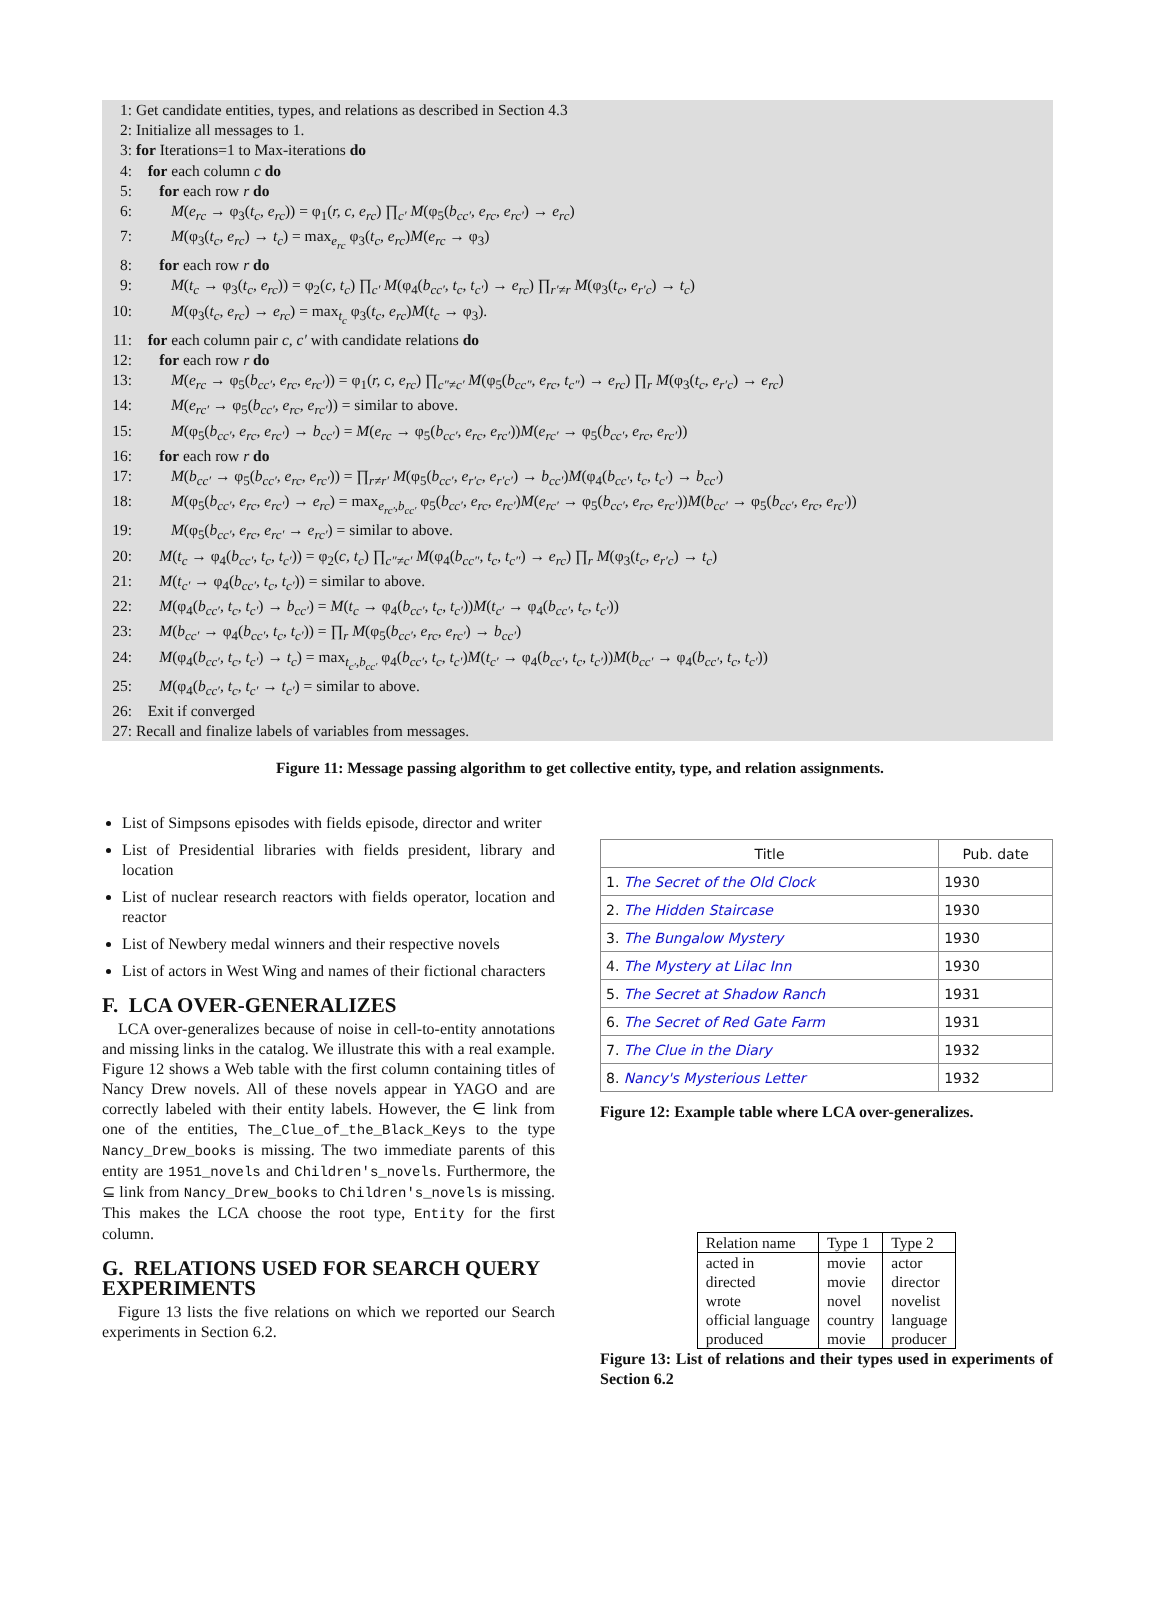1: Get candidate entities, types, and relations as described in Section 4.3
2: Initialize all messages to 1.
3: for Iterations=1 to Max-iterations do
4: for each column c do
5: for each row r do
6: M(e<sub>rc</sub> → φ<sub>3</sub>(t<sub>c</sub>, e<sub>rc</sub>)) = φ<sub>1</sub>(r, c, e<sub>rc</sub>) ∏<sub>c′</sub> M(φ<sub>5</sub>(b<sub>cc′</sub>, e<sub>rc</sub>, e<sub>rc′</sub>) → e<sub>rc</sub>)
7: M(φ<sub>3</sub>(t<sub>c</sub>, e<sub>rc</sub>) → t<sub>c</sub>) = max<sub>e<sub>rc</sub></sub> φ<sub>3</sub>(t<sub>c</sub>, e<sub>rc</sub>)M(e<sub>rc</sub> → φ<sub>3</sub>)
8: for each row r do
9: M(t<sub>c</sub> → φ<sub>3</sub>(t<sub>c</sub>, e<sub>rc</sub>)) = φ<sub>2</sub>(c, t<sub>c</sub>) ∏<sub>c′</sub> M(φ<sub>4</sub>(b<sub>cc′</sub>, t<sub>c</sub>, t<sub>c′</sub>) → e<sub>rc</sub>) ∏<sub>r′≠r</sub> M(φ<sub>3</sub>(t<sub>c</sub>, e<sub>r′c</sub>) → t<sub>c</sub>)
10: M(φ<sub>3</sub>(t<sub>c</sub>, e<sub>rc</sub>) → e<sub>rc</sub>) = max<sub>t<sub>c</sub></sub> φ<sub>3</sub>(t<sub>c</sub>, e<sub>rc</sub>)M(t<sub>c</sub> → φ<sub>3</sub>).
11: for each column pair c, c′ with candidate relations do
12: for each row r do
13: M(e<sub>rc</sub> → φ<sub>5</sub>(b<sub>cc′</sub>, e<sub>rc</sub>, e<sub>rc′</sub>)) = φ<sub>1</sub>(r, c, e<sub>rc</sub>) ∏<sub>c″≠c′</sub> M(φ<sub>5</sub>(b<sub>cc″</sub>, e<sub>rc</sub>, t<sub>c″</sub>) → e<sub>rc</sub>) ∏<sub>r</sub> M(φ<sub>3</sub>(t<sub>c</sub>, e<sub>r′c</sub>) → e<sub>rc</sub>)
14: M(e<sub>rc′</sub> → φ<sub>5</sub>(b<sub>cc′</sub>, e<sub>rc</sub>, e<sub>rc′</sub>)) = similar to above.
15: M(φ<sub>5</sub>(b<sub>cc′</sub>, e<sub>rc</sub>, e<sub>rc′</sub>) → b<sub>cc′</sub>) = M(e<sub>rc</sub> → φ<sub>5</sub>(b<sub>cc′</sub>, e<sub>rc</sub>, e<sub>rc′</sub>))M(e<sub>rc′</sub> → φ<sub>5</sub>(b<sub>cc′</sub>, e<sub>rc</sub>, e<sub>rc′</sub>))
16: for each row r do
17: M(b<sub>cc′</sub> → φ<sub>5</sub>(b<sub>cc′</sub>, e<sub>rc</sub>, e<sub>rc′</sub>)) = ∏<sub>r≠r′</sub> M(φ<sub>5</sub>(b<sub>cc′</sub>, e<sub>r′c</sub>, e<sub>r′c′</sub>) → b<sub>cc′</sub>)M(φ<sub>4</sub>(b<sub>cc′</sub>, t<sub>c</sub>, t<sub>c′</sub>) → b<sub>cc′</sub>)
18: M(φ<sub>5</sub>(b<sub>cc′</sub>, e<sub>rc</sub>, e<sub>rc′</sub>) → e<sub>rc</sub>) = max<sub>e<sub>rc′</sub>,b<sub>cc′</sub></sub> φ<sub>5</sub>(b<sub>cc′</sub>, e<sub>rc</sub>, e<sub>rc′</sub>)M(e<sub>rc′</sub> → φ<sub>5</sub>(b<sub>cc′</sub>, e<sub>rc</sub>, e<sub>rc′</sub>))M(b<sub>cc′</sub> → φ<sub>5</sub>(b<sub>cc′</sub>, e<sub>rc</sub>, e<sub>rc′</sub>))
19: M(φ<sub>5</sub>(b<sub>cc′</sub>, e<sub>rc</sub>, e<sub>rc′</sub> → e<sub>rc′</sub>) = similar to above.
20: M(t<sub>c</sub> → φ<sub>4</sub>(b<sub>cc′</sub>, t<sub>c</sub>, t<sub>c′</sub>)) = φ<sub>2</sub>(c, t<sub>c</sub>) ∏<sub>c″≠c′</sub> M(φ<sub>4</sub>(b<sub>cc″</sub>, t<sub>c</sub>, t<sub>c″</sub>) → e<sub>rc</sub>) ∏<sub>r</sub> M(φ<sub>3</sub>(t<sub>c</sub>, e<sub>r′c</sub>) → t<sub>c</sub>)
21: M(t<sub>c′</sub> → φ<sub>4</sub>(b<sub>cc′</sub>, t<sub>c</sub>, t<sub>c′</sub>)) = similar to above.
22: M(φ<sub>4</sub>(b<sub>cc′</sub>, t<sub>c</sub>, t<sub>c′</sub>) → b<sub>cc′</sub>) = M(t<sub>c</sub> → φ<sub>4</sub>(b<sub>cc′</sub>, t<sub>c</sub>, t<sub>c′</sub>))M(t<sub>c′</sub> → φ<sub>4</sub>(b<sub>cc′</sub>, t<sub>c</sub>, t<sub>c′</sub>))
23: M(b<sub>cc′</sub> → φ<sub>4</sub>(b<sub>cc′</sub>, t<sub>c</sub>, t<sub>c′</sub>)) = ∏<sub>r</sub> M(φ<sub>5</sub>(b<sub>cc′</sub>, e<sub>rc</sub>, e<sub>rc′</sub>) → b<sub>cc′</sub>)
24: M(φ<sub>4</sub>(b<sub>cc′</sub>, t<sub>c</sub>, t<sub>c′</sub>) → t<sub>c</sub>) = max<sub>t<sub>c′</sub>,b<sub>cc′</sub></sub> φ<sub>4</sub>(b<sub>cc′</sub>, t<sub>c</sub>, t<sub>c′</sub>)M(t<sub>c′</sub> → φ<sub>4</sub>(b<sub>cc′</sub>, t<sub>c</sub>, t<sub>c′</sub>))M(b<sub>cc′</sub> → φ<sub>4</sub>(b<sub>cc′</sub>, t<sub>c</sub>, t<sub>c′</sub>))
25: M(φ<sub>4</sub>(b<sub>cc′</sub>, t<sub>c</sub>, t<sub>c′</sub> → t<sub>c′</sub>) = similar to above.
26: Exit if converged
27: Recall and finalize labels of variables from messages.
Figure 11: Message passing algorithm to get collective entity, type, and relation assignments.
List of Simpsons episodes with fields episode, director and writer
List of Presidential libraries with fields president, library and location
List of nuclear research reactors with fields operator, location and reactor
List of Newbery medal winners and their respective novels
List of actors in West Wing and names of their fictional characters
F. LCA OVER-GENERALIZES
LCA over-generalizes because of noise in cell-to-entity annotations and missing links in the catalog. We illustrate this with a real example. Figure 12 shows a Web table with the first column containing titles of Nancy Drew novels. All of these novels appear in YAGO and are correctly labeled with their entity labels. However, the ∈ link from one of the entities, The_Clue_of_the_Black_Keys to the type Nancy_Drew_books is missing. The two immediate parents of this entity are 1951_novels and Children's_novels. Furthermore, the ⊆ link from Nancy_Drew_books to Children's_novels is missing. This makes the LCA choose the root type, Entity for the first column.
G. RELATIONS USED FOR SEARCH QUERY EXPERIMENTS
Figure 13 lists the five relations on which we reported our Search experiments in Section 6.2.
| Title | Pub. date |
| --- | --- |
| 1. The Secret of the Old Clock | 1930 |
| 2. The Hidden Staircase | 1930 |
| 3. The Bungalow Mystery | 1930 |
| 4. The Mystery at Lilac Inn | 1930 |
| 5. The Secret at Shadow Ranch | 1931 |
| 6. The Secret of Red Gate Farm | 1931 |
| 7. The Clue in the Diary | 1932 |
| 8. Nancy's Mysterious Letter | 1932 |
Figure 12: Example table where LCA over-generalizes.
| Relation name | Type 1 | Type 2 |
| acted in | movie | actor |
| directed | movie | director |
| wrote | novel | novelist |
| official language | country | language |
| produced | movie | producer |
Figure 13: List of relations and their types used in experiments of Section 6.2